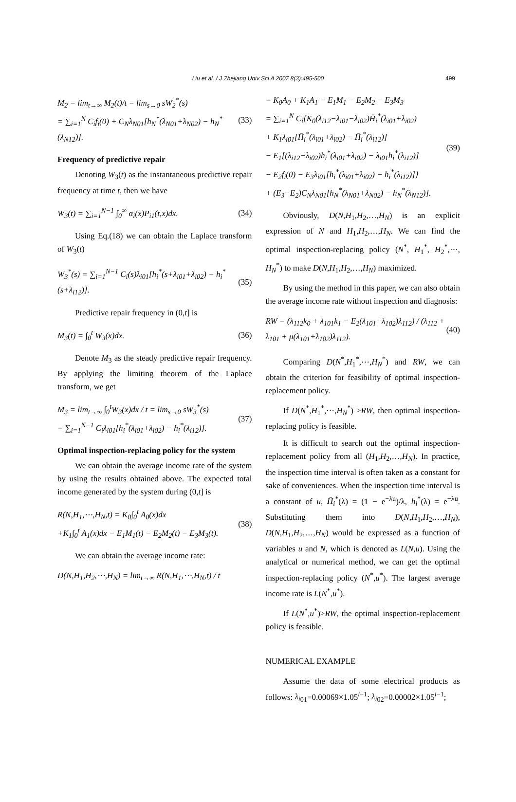Liu et al. / J Zhejiang Univ Sci A 2007 8(3):495-500 499
M<sub>2</sub> = lim<sub>t→∞</sub> M<sub>2</sub>(t)/t = lim<sub>s→0</sub> sW<sub>2</sub><sup>*</sup>(s)
= ∑<sub>i=1</sub><sup>N</sup> C<sub>i</sub>f<sub>i</sub>(0) + C<sub>N</sub>λ<sub>N01</sub>[h<sub>N</sub><sup>*</sup>(λ<sub>N01</sub>+λ<sub>N02</sub>) − h<sub>N</sub><sup>*</sup>(λ<sub>N12</sub>)].
(33)
Frequency of predictive repair
Denoting W<sub>3</sub>(t) as the instantaneous predictive repair frequency at time t, then we have
W<sub>3</sub>(t) = ∑<sub>i=1</sub><sup>N−1</sup> ∫<sub>0</sub><sup>∞</sup> α<sub>i</sub>(x)P<sub>i1</sub>(t,x)dx.
(34)
Using Eq.(18) we can obtain the Laplace transform of W<sub>3</sub>(t)
W<sub>3</sub><sup>*</sup>(s) = ∑<sub>i=1</sub><sup>N−1</sup> C<sub>i</sub>(s)λ<sub>i01</sub>[h<sub>i</sub><sup>*</sup>(s+λ<sub>i01</sub>+λ<sub>i02</sub>) − h<sub>i</sub><sup>*</sup>(s+λ<sub>i12</sub>)].
(35)
Predictive repair frequency in (0,t] is
M<sub>3</sub>(t) = ∫<sub>0</sub><sup>t</sup> W<sub>3</sub>(x)dx. (36)
Denote M<sub>3</sub> as the steady predictive repair frequency. By applying the limiting theorem of the Laplace transform, we get
M<sub>3</sub> = lim<sub>t→∞</sub> ∫<sub>0</sub><sup>t</sup>W<sub>3</sub>(x)dx / t = lim<sub>s→0</sub> sW<sub>3</sub><sup>*</sup>(s)
= ∑<sub>i=1</sub><sup>N−1</sup> C<sub>i</sub>λ<sub>i01</sub>[h<sub>i</sub><sup>*</sup>(λ<sub>i01</sub>+λ<sub>i02</sub>) − h<sub>i</sub><sup>*</sup>(λ<sub>i12</sub>)].
(37)
Optimal inspection-replacing policy for the system
We can obtain the average income rate of the system by using the results obtained above. The expected total income generated by the system during (0,t] is
R(N,H<sub>1</sub>,⋯,H<sub>N</sub>,t) = K<sub>0</sub>∫<sub>0</sub><sup>t</sup> A<sub>0</sub>(x)dx
+K<sub>1</sub>∫<sub>0</sub><sup>t</sup> A<sub>1</sub>(x)dx − E<sub>1</sub>M<sub>1</sub>(t) − E<sub>2</sub>M<sub>2</sub>(t) − E<sub>3</sub>M<sub>3</sub>(t).
(38)
We can obtain the average income rate:
D(N,H<sub>1</sub>,H<sub>2</sub>,⋯,H<sub>N</sub>) = lim<sub>t→∞</sub> R(N,H<sub>1</sub>,⋯,H<sub>N</sub>,t) / t
= K<sub>0</sub>A<sub>0</sub> + K<sub>1</sub>A<sub>1</sub> − E<sub>1</sub>M<sub>1</sub> − E<sub>2</sub>M<sub>2</sub> − E<sub>3</sub>M<sub>3</sub>
= ∑<sub>i=1</sub><sup>N</sup> C<sub>i</sub>{K<sub>0</sub>(λ<sub>i12</sub>−λ<sub>i01</sub>−λ<sub>i02</sub>)H̄<sub>i</sub><sup>*</sup>(λ<sub>i01</sub>+λ<sub>i02</sub>)
+ K<sub>1</sub>λ<sub>i01</sub>[H̄<sub>i</sub><sup>*</sup>(λ<sub>i01</sub>+λ<sub>i02</sub>) − H̄<sub>i</sub><sup>*</sup>(λ<sub>i12</sub>)]
− E<sub>1</sub>[(λ<sub>i12</sub>−λ<sub>i02</sub>)h<sub>i</sub><sup>*</sup>(λ<sub>i01</sub>+λ<sub>i02</sub>) − λ<sub>i01</sub>h<sub>i</sub><sup>*</sup>(λ<sub>i12</sub>)]
− E<sub>2</sub>f<sub>i</sub>(0) − E<sub>3</sub>λ<sub>i01</sub>[h<sub>i</sub><sup>*</sup>(λ<sub>i01</sub>+λ<sub>i02</sub>) − h<sub>i</sub><sup>*</sup>(λ<sub>i12</sub>)]}
+ (E<sub>3</sub>−E<sub>2</sub>)C<sub>N</sub>λ<sub>N01</sub>[h<sub>N</sub><sup>*</sup>(λ<sub>N01</sub>+λ<sub>N02</sub>) − h<sub>N</sub><sup>*</sup>(λ<sub>N12</sub>)].
(39)
Obviously, D(N,H<sub>1</sub>,H<sub>2</sub>,…,H<sub>N</sub>) is an explicit expression of N and H<sub>1</sub>,H<sub>2</sub>,…,H<sub>N</sub>. We can find the optimal inspection-replacing policy (N<sup>*</sup>, H<sub>1</sub><sup>*</sup>, H<sub>2</sub><sup>*</sup>,⋯, H<sub>N</sub><sup>*</sup>) to make D(N,H<sub>1</sub>,H<sub>2</sub>,…,H<sub>N</sub>) maximized.
By using the method in this paper, we can also obtain the average income rate without inspection and diagnosis:
RW = (λ<sub>112</sub>k<sub>0</sub> + λ<sub>101</sub>k<sub>1</sub> − E<sub>2</sub>(λ<sub>101</sub>+λ<sub>102</sub>)λ<sub>112</sub>) / (λ<sub>112</sub> + λ<sub>101</sub> + μ(λ<sub>101</sub>+λ<sub>102</sub>)λ<sub>112</sub>).
(40)
Comparing D(N<sup>*</sup>,H<sub>1</sub><sup>*</sup>,⋯,H<sub>N</sub><sup>*</sup>) and RW, we can obtain the criterion for feasibility of optimal inspection-replacement policy.
If D(N<sup>*</sup>,H<sub>1</sub><sup>*</sup>,⋯,H<sub>N</sub><sup>*</sup>) >RW, then optimal inspection-replacing policy is feasible.
It is difficult to search out the optimal inspection-replacement policy from all (H<sub>1</sub>,H<sub>2</sub>,…,H<sub>N</sub>). In practice, the inspection time interval is often taken as a constant for sake of conveniences. When the inspection time interval is a constant of u, H̄<sub>i</sub><sup>*</sup>(λ) = (1 − e<sup>−λu</sup>)/λ, h<sub>i</sub><sup>*</sup>(λ) = e<sup>−λu</sup>. Substituting them into D(N,H<sub>1</sub>,H<sub>2</sub>,…,H<sub>N</sub>), D(N,H<sub>1</sub>,H<sub>2</sub>,…,H<sub>N</sub>) would be expressed as a function of variables u and N, which is denoted as L(N,u). Using the analytical or numerical method, we can get the optimal inspection-replacing policy (N<sup>*</sup>,u<sup>*</sup>). The largest average income rate is L(N<sup>*</sup>,u<sup>*</sup>).
If L(N<sup>*</sup>,u<sup>*</sup>)>RW, the optimal inspection-replacement policy is feasible.
NUMERICAL EXAMPLE
Assume the data of some electrical products as follows: λ<sub>i</sub><sub>01</sub>=0.00069×1.05<sup>i−1</sup>; λ<sub>i</sub><sub>02</sub>=0.00002×1.05<sup>i−1</sup>;